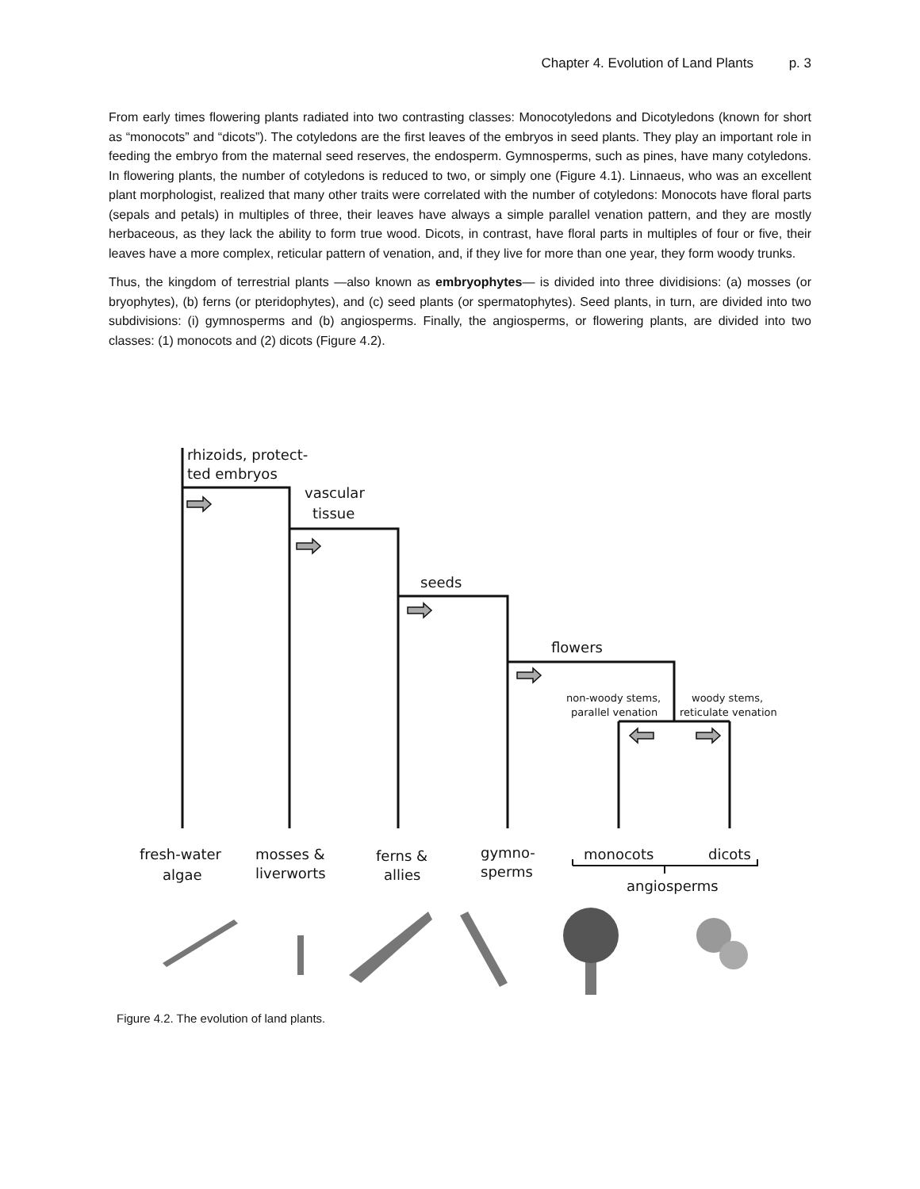Chapter 4. Evolution of Land Plants p. 3
From early times flowering plants radiated into two contrasting classes: Monocotyledons and Dicotyledons (known for short as “monocots” and “dicots”). The cotyledons are the first leaves of the embryos in seed plants. They play an important role in feeding the embryo from the maternal seed reserves, the endosperm. Gymnosperms, such as pines, have many cotyledons. In flowering plants, the number of cotyledons is reduced to two, or simply one (Figure 4.1). Linnaeus, who was an excellent plant morphologist, realized that many other traits were correlated with the number of cotyledons: Monocots have floral parts (sepals and petals) in multiples of three, their leaves have always a simple parallel venation pattern, and they are mostly herbaceous, as they lack the ability to form true wood. Dicots, in contrast, have floral parts in multiples of four or five, their leaves have a more complex, reticular pattern of venation, and, if they live for more than one year, they form woody trunks.
Thus, the kingdom of terrestrial plants —also known as embryophytes— is divided into three dividisions: (a) mosses (or bryophytes), (b) ferns (or pteridophytes), and (c) seed plants (or spermatophytes). Seed plants, in turn, are divided into two subdivisions: (i) gymnosperms and (b) angiosperms. Finally, the angiosperms, or flowering plants, are divided into two classes: (1) monocots and (2) dicots (Figure 4.2).
rhizoids, protect-
ted embryos
vascular
tissue
seeds
flowers
fresh-water
algae
mosses &
liverworts
ferns &
allies
gymno-
sperms
monocots
dicots
angiosperms
non-woody stems,
parallel venation
woody stems,
reticulate venation
Figure 4.2. The evolution of land plants.